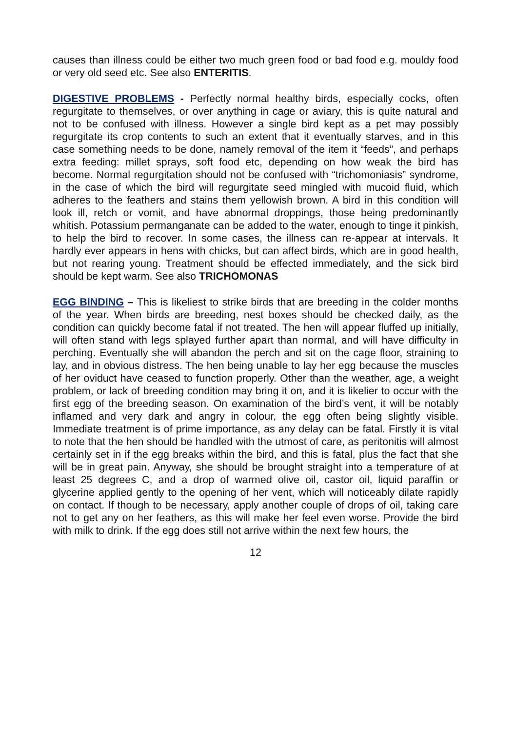causes than illness could be either two much green food or bad food e.g. mouldy food or very old seed etc. See also ENTERITIS.
DIGESTIVE PROBLEMS - Perfectly normal healthy birds, especially cocks, often regurgitate to themselves, or over anything in cage or aviary, this is quite natural and not to be confused with illness. However a single bird kept as a pet may possibly regurgitate its crop contents to such an extent that it eventually starves, and in this case something needs to be done, namely removal of the item it “feeds”, and perhaps extra feeding: millet sprays, soft food etc, depending on how weak the bird has become. Normal regurgitation should not be confused with “trichomoniasis” syndrome, in the case of which the bird will regurgitate seed mingled with mucoid fluid, which adheres to the feathers and stains them yellowish brown. A bird in this condition will look ill, retch or vomit, and have abnormal droppings, those being predominantly whitish. Potassium permanganate can be added to the water, enough to tinge it pinkish, to help the bird to recover. In some cases, the illness can re-appear at intervals. It hardly ever appears in hens with chicks, but can affect birds, which are in good health, but not rearing young. Treatment should be effected immediately, and the sick bird should be kept warm. See also TRICHOMONAS
EGG BINDING – This is likeliest to strike birds that are breeding in the colder months of the year. When birds are breeding, nest boxes should be checked daily, as the condition can quickly become fatal if not treated. The hen will appear fluffed up initially, will often stand with legs splayed further apart than normal, and will have difficulty in perching. Eventually she will abandon the perch and sit on the cage floor, straining to lay, and in obvious distress. The hen being unable to lay her egg because the muscles of her oviduct have ceased to function properly. Other than the weather, age, a weight problem, or lack of breeding condition may bring it on, and it is likelier to occur with the first egg of the breeding season. On examination of the bird’s vent, it will be notably inflamed and very dark and angry in colour, the egg often being slightly visible. Immediate treatment is of prime importance, as any delay can be fatal. Firstly it is vital to note that the hen should be handled with the utmost of care, as peritonitis will almost certainly set in if the egg breaks within the bird, and this is fatal, plus the fact that she will be in great pain. Anyway, she should be brought straight into a temperature of at least 25 degrees C, and a drop of warmed olive oil, castor oil, liquid paraffin or glycerine applied gently to the opening of her vent, which will noticeably dilate rapidly on contact. If though to be necessary, apply another couple of drops of oil, taking care not to get any on her feathers, as this will make her feel even worse. Provide the bird with milk to drink. If the egg does still not arrive within the next few hours, the
12